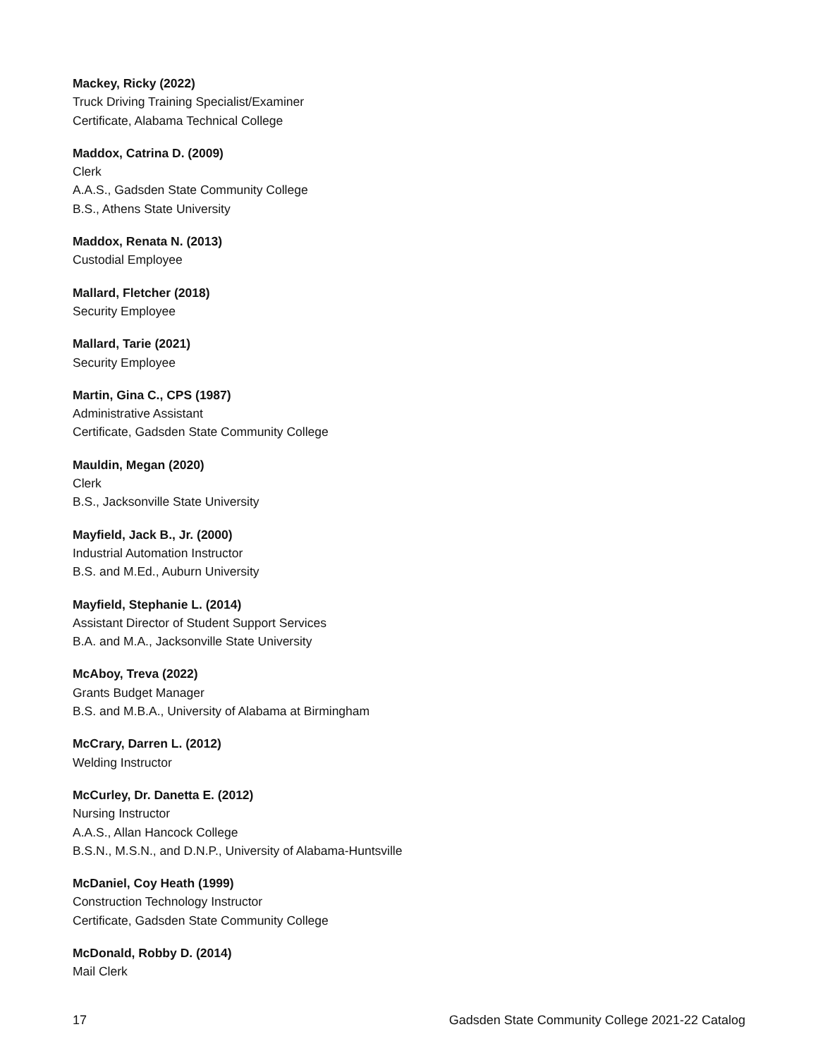Mackey, Ricky (2022)
Truck Driving Training Specialist/Examiner
Certificate, Alabama Technical College
Maddox, Catrina D. (2009)
Clerk
A.A.S., Gadsden State Community College
B.S., Athens State University
Maddox, Renata N. (2013)
Custodial Employee
Mallard, Fletcher (2018)
Security Employee
Mallard, Tarie (2021)
Security Employee
Martin, Gina C., CPS (1987)
Administrative Assistant
Certificate, Gadsden State Community College
Mauldin, Megan (2020)
Clerk
B.S., Jacksonville State University
Mayfield, Jack B., Jr. (2000)
Industrial Automation Instructor
B.S. and M.Ed., Auburn University
Mayfield, Stephanie L. (2014)
Assistant Director of Student Support Services
B.A. and M.A., Jacksonville State University
McAboy, Treva (2022)
Grants Budget Manager
B.S. and M.B.A., University of Alabama at Birmingham
McCrary, Darren L. (2012)
Welding Instructor
McCurley, Dr. Danetta E. (2012)
Nursing Instructor
A.A.S., Allan Hancock College
B.S.N., M.S.N., and D.N.P., University of Alabama-Huntsville
McDaniel, Coy Heath (1999)
Construction Technology Instructor
Certificate, Gadsden State Community College
McDonald, Robby D. (2014)
Mail Clerk
17 Gadsden State Community College 2021-22 Catalog